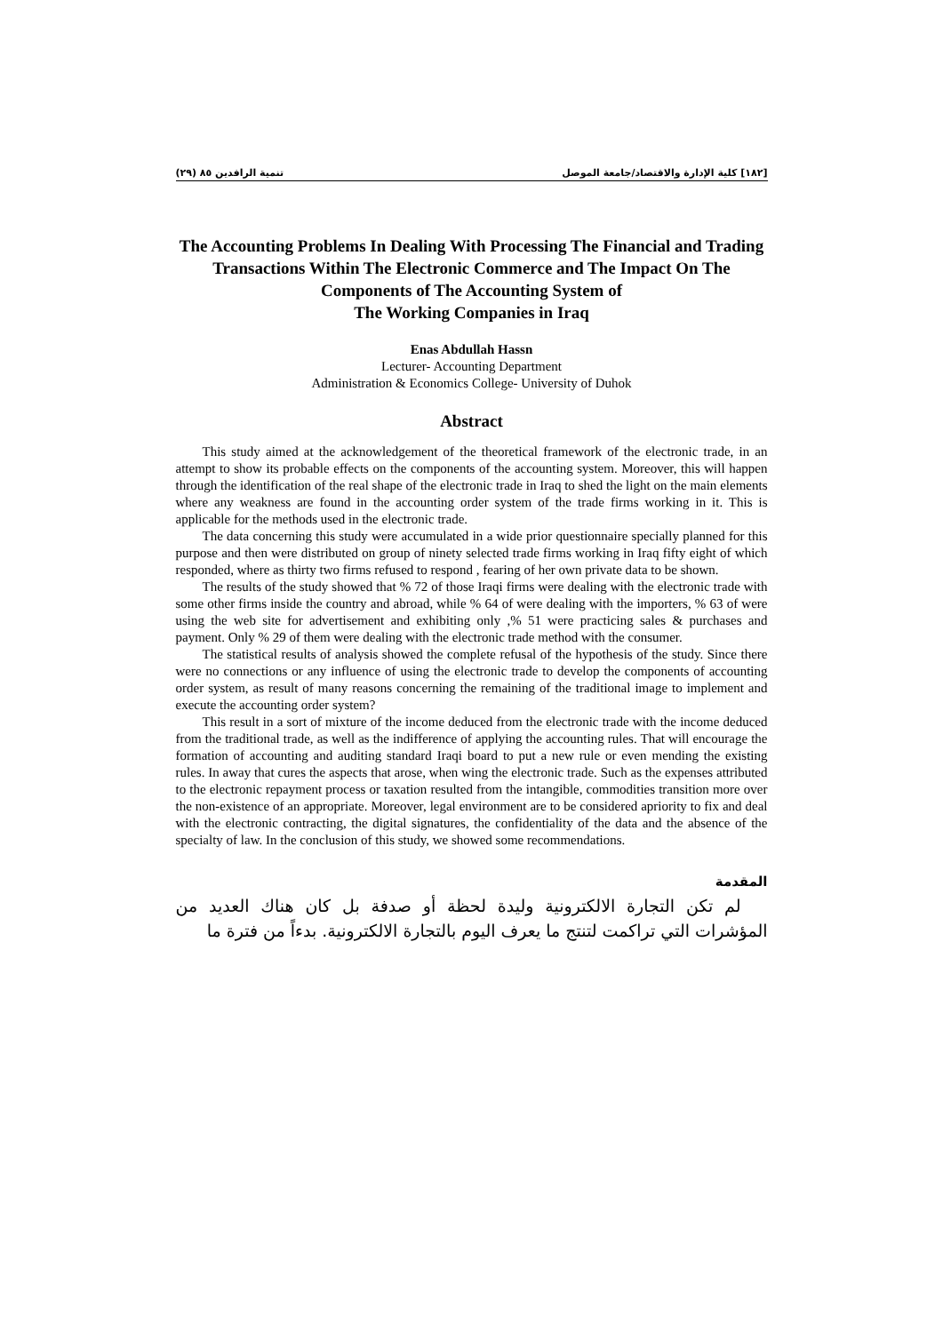[١٨٢] كلية الإدارة والاقتصاد/جامعة الموصل تنمية الرافدين ٨٥ (٢٩)
The Accounting Problems In Dealing With Processing The Financial and Trading Transactions Within The Electronic Commerce and The Impact On The Components of The Accounting System of
The Working Companies in Iraq
Enas Abdullah Hassn
Lecturer- Accounting Department
Administration & Economics College- University of Duhok
Abstract
This study aimed at the acknowledgement of the theoretical framework of the electronic trade, in an attempt to show its probable effects on the components of the accounting system. Moreover, this will happen through the identification of the real shape of the electronic trade in Iraq to shed the light on the main elements where any weakness are found in the accounting order system of the trade firms working in it. This is applicable for the methods used in the electronic trade.
The data concerning this study were accumulated in a wide prior questionnaire specially planned for this purpose and then were distributed on group of ninety selected trade firms working in Iraq fifty eight of which responded, where as thirty two firms refused to respond , fearing of her own private data to be shown.
The results of the study showed that % 72 of those Iraqi firms were dealing with the electronic trade with some other firms inside the country and abroad, while % 64 of were dealing with the importers, % 63 of were using the web site for advertisement and exhibiting only ,% 51 were practicing sales & purchases and payment. Only % 29 of them were dealing with the electronic trade method with the consumer.
The statistical results of analysis showed the complete refusal of the hypothesis of the study. Since there were no connections or any influence of using the electronic trade to develop the components of accounting order system, as result of many reasons concerning the remaining of the traditional image to implement and execute the accounting order system?
This result in a sort of mixture of the income deduced from the electronic trade with the income deduced from the traditional trade, as well as the indifference of applying the accounting rules. That will encourage the formation of accounting and auditing standard Iraqi board to put a new rule or even mending the existing rules. In away that cures the aspects that arose, when wing the electronic trade. Such as the expenses attributed to the electronic repayment process or taxation resulted from the intangible, commodities transition more over the non-existence of an appropriate. Moreover, legal environment are to be considered apriority to fix and deal with the electronic contracting, the digital signatures, the confidentiality of the data and the absence of the specialty of law. In the conclusion of this study, we showed some recommendations.
المقدمة
لم تكن التجارة الالكترونية وليدة لحظة أو صدفة بل كان هناك العديد من المؤشرات التي تراكمت لتنتج ما يعرف اليوم بالتجارة الالكترونية. بدءاً من فترة ما